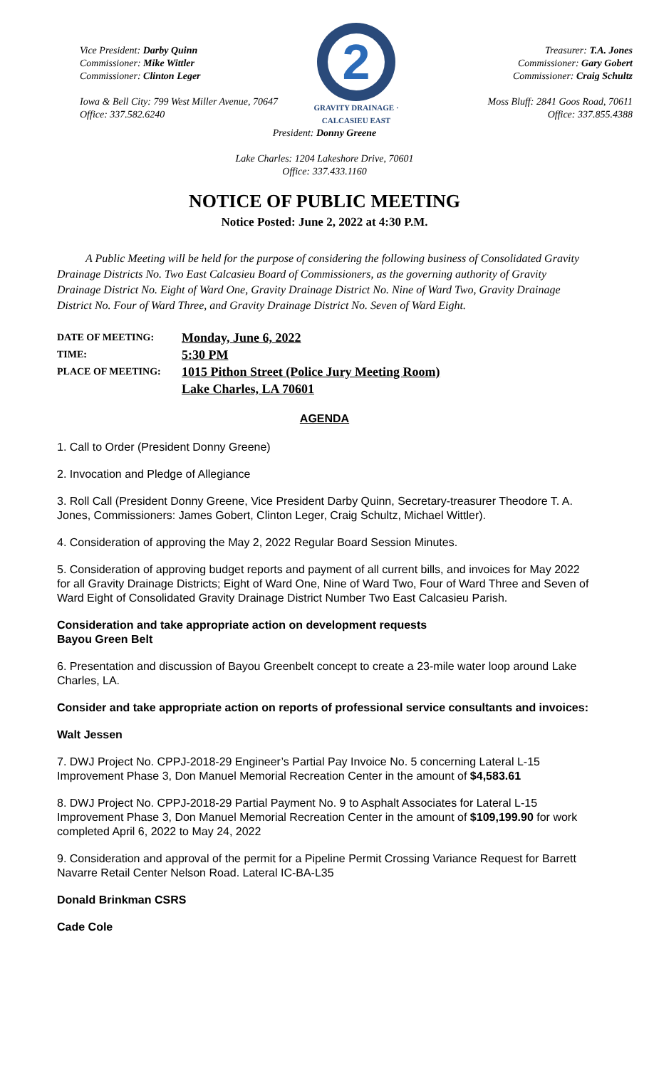Vice President: Darby Quinn
Commissioner: Mike Wittler
Commissioner: Clinton Leger
Iowa & Bell City: 799 West Miller Avenue, 70647
Office: 337.582.6240
2
GRAVITY DRAINAGE · CALCASIEU EAST
Treasurer: T.A. Jones
Commissioner: Gary Gobert
Commissioner: Craig Schultz
Moss Bluff: 2841 Goos Road, 70611
Office: 337.855.4388
President: Donny Greene
Lake Charles: 1204 Lakeshore Drive, 70601
Office: 337.433.1160
NOTICE OF PUBLIC MEETING
Notice Posted: June 2, 2022 at 4:30 P.M.
A Public Meeting will be held for the purpose of considering the following business of Consolidated Gravity Drainage Districts No. Two East Calcasieu Board of Commissioners, as the governing authority of Gravity Drainage District No. Eight of Ward One, Gravity Drainage District No. Nine of Ward Two, Gravity Drainage District No. Four of Ward Three, and Gravity Drainage District No. Seven of Ward Eight.
| DATE OF MEETING: | Monday, June 6, 2022 |
| TIME: | 5:30 PM |
| PLACE OF MEETING: | 1015 Pithon Street (Police Jury Meeting Room) |
| | Lake Charles, LA 70601 |
AGENDA
1. Call to Order (President Donny Greene)
2. Invocation and Pledge of Allegiance
3. Roll Call (President Donny Greene, Vice President Darby Quinn, Secretary-treasurer Theodore T. A. Jones, Commissioners: James Gobert, Clinton Leger, Craig Schultz, Michael Wittler).
4. Consideration of approving the May 2, 2022 Regular Board Session Minutes.
5. Consideration of approving budget reports and payment of all current bills, and invoices for May 2022 for all Gravity Drainage Districts; Eight of Ward One, Nine of Ward Two, Four of Ward Three and Seven of Ward Eight of Consolidated Gravity Drainage District Number Two East Calcasieu Parish.
Consideration and take appropriate action on development requests
Bayou Green Belt
6. Presentation and discussion of Bayou Greenbelt concept to create a 23-mile water loop around Lake Charles, LA.
Consider and take appropriate action on reports of professional service consultants and invoices:
Walt Jessen
7. DWJ Project No. CPPJ-2018-29 Engineer’s Partial Pay Invoice No. 5 concerning Lateral L-15 Improvement Phase 3, Don Manuel Memorial Recreation Center in the amount of $4,583.61
8. DWJ Project No. CPPJ-2018-29 Partial Payment No. 9 to Asphalt Associates for Lateral L-15 Improvement Phase 3, Don Manuel Memorial Recreation Center in the amount of $109,199.90 for work completed April 6, 2022 to May 24, 2022
9. Consideration and approval of the permit for a Pipeline Permit Crossing Variance Request for Barrett Navarre Retail Center Nelson Road. Lateral IC-BA-L35
Donald Brinkman CSRS
Cade Cole